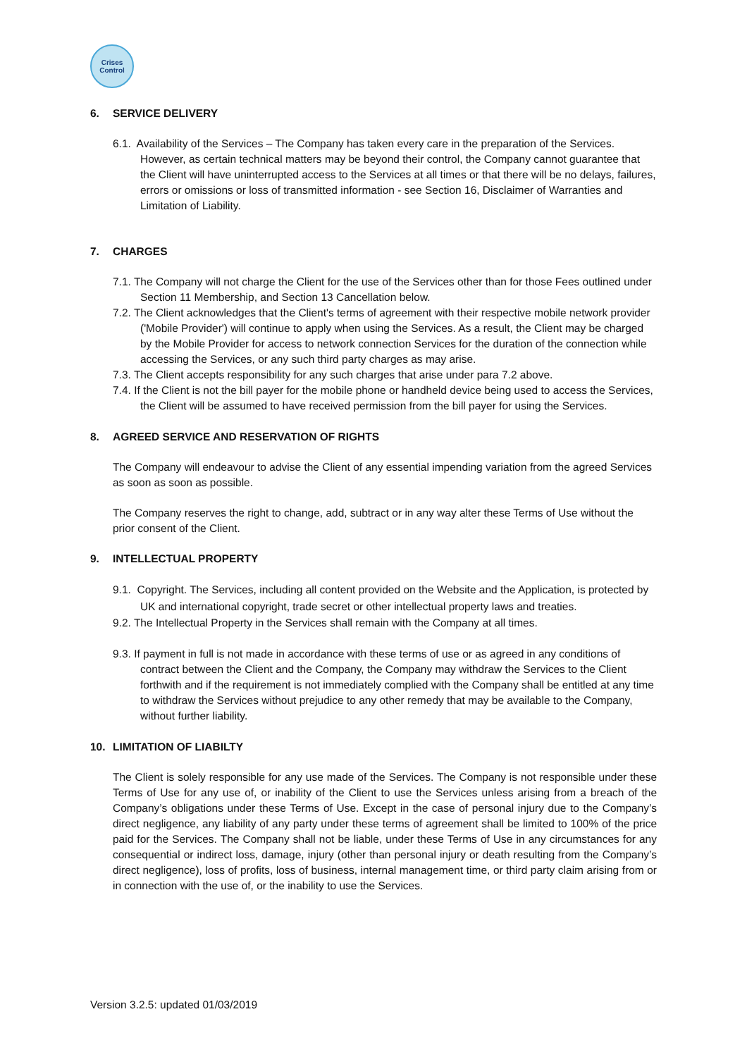Crises
Control
6. SERVICE DELIVERY
6.1. Availability of the Services – The Company has taken every care in the preparation of the Services. However, as certain technical matters may be beyond their control, the Company cannot guarantee that the Client will have uninterrupted access to the Services at all times or that there will be no delays, failures, errors or omissions or loss of transmitted information - see Section 16, Disclaimer of Warranties and Limitation of Liability.
7. CHARGES
7.1. The Company will not charge the Client for the use of the Services other than for those Fees outlined under Section 11 Membership, and Section 13 Cancellation below.
7.2. The Client acknowledges that the Client's terms of agreement with their respective mobile network provider ('Mobile Provider') will continue to apply when using the Services. As a result, the Client may be charged by the Mobile Provider for access to network connection Services for the duration of the connection while accessing the Services, or any such third party charges as may arise.
7.3. The Client accepts responsibility for any such charges that arise under para 7.2 above.
7.4. If the Client is not the bill payer for the mobile phone or handheld device being used to access the Services, the Client will be assumed to have received permission from the bill payer for using the Services.
8. AGREED SERVICE AND RESERVATION OF RIGHTS
The Company will endeavour to advise the Client of any essential impending variation from the agreed Services as soon as soon as possible.
The Company reserves the right to change, add, subtract or in any way alter these Terms of Use without the prior consent of the Client.
9. INTELLECTUAL PROPERTY
9.1. Copyright. The Services, including all content provided on the Website and the Application, is protected by UK and international copyright, trade secret or other intellectual property laws and treaties.
9.2. The Intellectual Property in the Services shall remain with the Company at all times.
9.3. If payment in full is not made in accordance with these terms of use or as agreed in any conditions of contract between the Client and the Company, the Company may withdraw the Services to the Client forthwith and if the requirement is not immediately complied with the Company shall be entitled at any time to withdraw the Services without prejudice to any other remedy that may be available to the Company, without further liability.
10. LIMITATION OF LIABILTY
The Client is solely responsible for any use made of the Services. The Company is not responsible under these Terms of Use for any use of, or inability of the Client to use the Services unless arising from a breach of the Company’s obligations under these Terms of Use. Except in the case of personal injury due to the Company’s direct negligence, any liability of any party under these terms of agreement shall be limited to 100% of the price paid for the Services. The Company shall not be liable, under these Terms of Use in any circumstances for any consequential or indirect loss, damage, injury (other than personal injury or death resulting from the Company’s direct negligence), loss of profits, loss of business, internal management time, or third party claim arising from or in connection with the use of, or the inability to use the Services.
Version 3.2.5: updated 01/03/2019